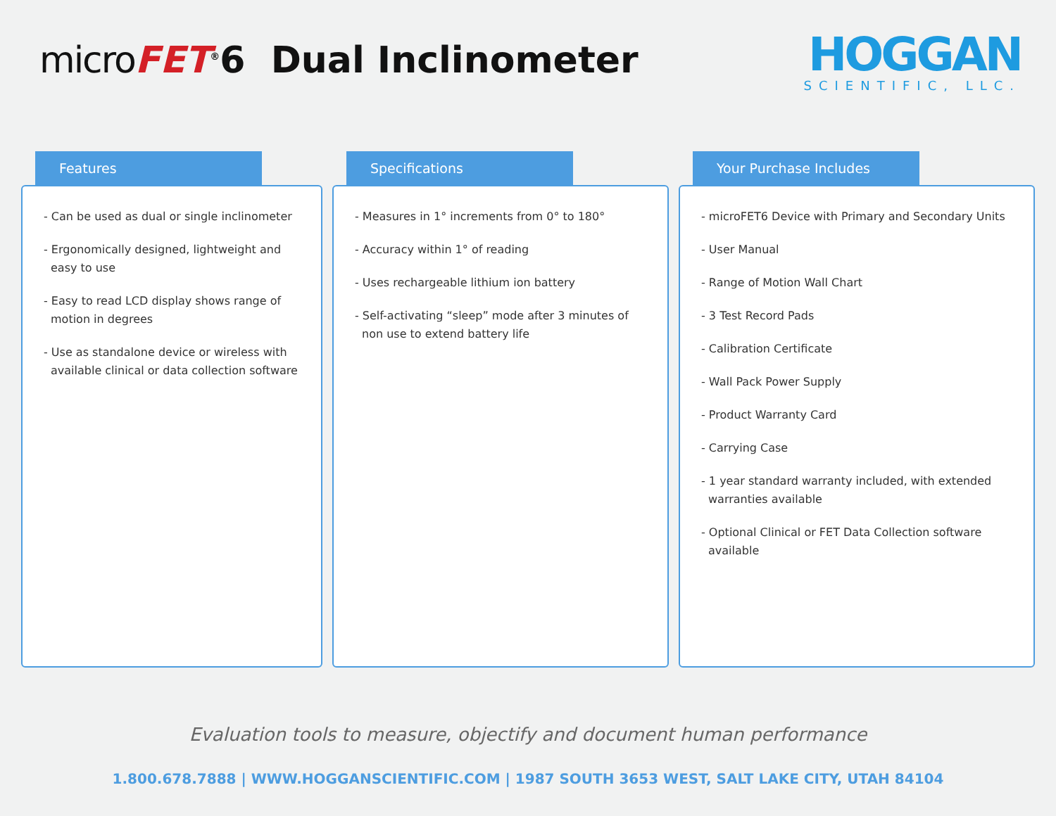micro FET<sup>®</sup>6 Dual Inclinometer
HOGGAN
SCIENTIFIC, LLC.
Features
- Can be used as dual or single inclinometer
- Ergonomically designed, lightweight and easy to use
- Easy to read LCD display shows range of motion in degrees
- Use as standalone device or wireless with available clinical or data collection software
Specifications
- Measures in 1° increments from 0° to 180°
- Accuracy within 1° of reading
- Uses rechargeable lithium ion battery
- Self-activating “sleep” mode after 3 minutes of non use to extend battery life
Your Purchase Includes
- microFET6 Device with Primary and Secondary Units
- User Manual
- Range of Motion Wall Chart
- 3 Test Record Pads
- Calibration Certificate
- Wall Pack Power Supply
- Product Warranty Card
- Carrying Case
- 1 year standard warranty included, with extended warranties available
- Optional Clinical or FET Data Collection software available
Evaluation tools to measure, objectify and document human performance
1.800.678.7888 | WWW.HOGGANSCIENTIFIC.COM | 1987 SOUTH 3653 WEST, SALT LAKE CITY, UTAH 84104